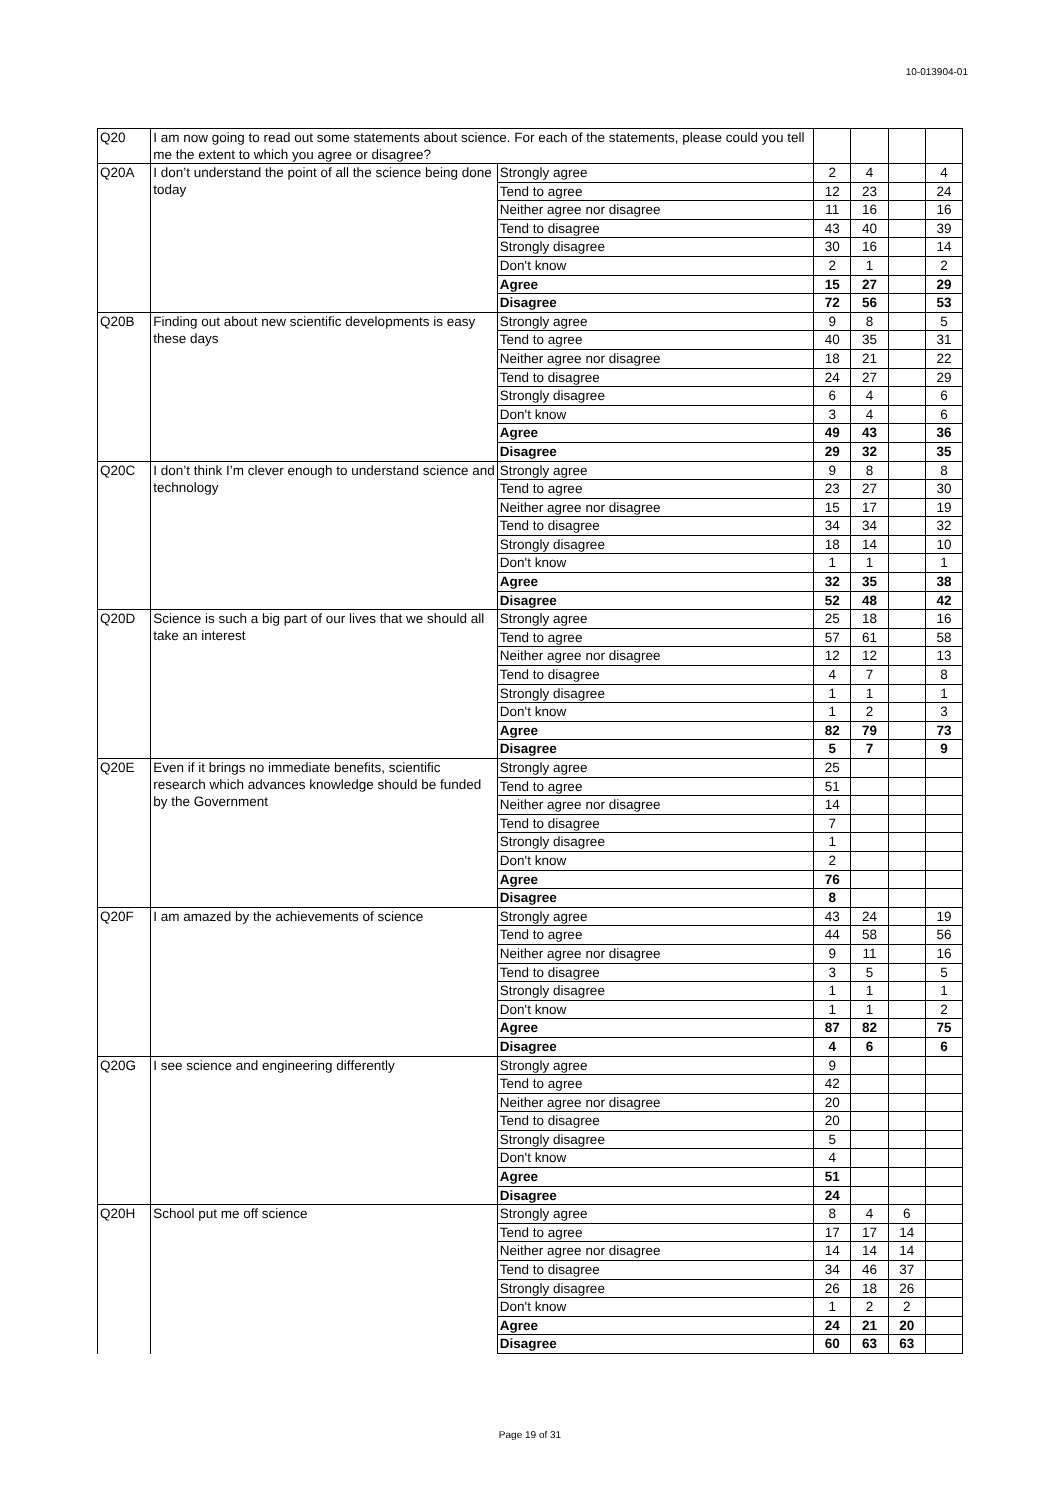10-013904-01
| Q20 | I am now going to read out some statements about science. For each of the statements, please could you tell me the extent to which you agree or disagree? | | | | | |
| Q20A | I don’t understand the point of all the science being done today | Strongly agree | 2 | 4 | | 4 |
| | | Tend to agree | 12 | 23 | | 24 |
| | | Neither agree nor disagree | 11 | 16 | | 16 |
| | | Tend to disagree | 43 | 40 | | 39 |
| | | Strongly disagree | 30 | 16 | | 14 |
| | | Don't know | 2 | 1 | | 2 |
| | | Agree | 15 | 27 | | 29 |
| | | Disagree | 72 | 56 | | 53 |
| Q20B | Finding out about new scientific developments is easy these days | Strongly agree | 9 | 8 | | 5 |
| | | Tend to agree | 40 | 35 | | 31 |
| | | Neither agree nor disagree | 18 | 21 | | 22 |
| | | Tend to disagree | 24 | 27 | | 29 |
| | | Strongly disagree | 6 | 4 | | 6 |
| | | Don't know | 3 | 4 | | 6 |
| | | Agree | 49 | 43 | | 36 |
| | | Disagree | 29 | 32 | | 35 |
| Q20C | I don’t think I’m clever enough to understand science and technology | Strongly agree | 9 | 8 | | 8 |
| | | Tend to agree | 23 | 27 | | 30 |
| | | Neither agree nor disagree | 15 | 17 | | 19 |
| | | Tend to disagree | 34 | 34 | | 32 |
| | | Strongly disagree | 18 | 14 | | 10 |
| | | Don't know | 1 | 1 | | 1 |
| | | Agree | 32 | 35 | | 38 |
| | | Disagree | 52 | 48 | | 42 |
| Q20D | Science is such a big part of our lives that we should all take an interest | Strongly agree | 25 | 18 | | 16 |
| | | Tend to agree | 57 | 61 | | 58 |
| | | Neither agree nor disagree | 12 | 12 | | 13 |
| | | Tend to disagree | 4 | 7 | | 8 |
| | | Strongly disagree | 1 | 1 | | 1 |
| | | Don't know | 1 | 2 | | 3 |
| | | Agree | 82 | 79 | | 73 |
| | | Disagree | 5 | 7 | | 9 |
| Q20E | Even if it brings no immediate benefits, scientific research which advances knowledge should be funded by the Government | Strongly agree | 25 | | | |
| | | Tend to agree | 51 | | | |
| | | Neither agree nor disagree | 14 | | | |
| | | Tend to disagree | 7 | | | |
| | | Strongly disagree | 1 | | | |
| | | Don't know | 2 | | | |
| | | Agree | 76 | | | |
| | | Disagree | 8 | | | |
| Q20F | I am amazed by the achievements of science | Strongly agree | 43 | 24 | | 19 |
| | | Tend to agree | 44 | 58 | | 56 |
| | | Neither agree nor disagree | 9 | 11 | | 16 |
| | | Tend to disagree | 3 | 5 | | 5 |
| | | Strongly disagree | 1 | 1 | | 1 |
| | | Don't know | 1 | 1 | | 2 |
| | | Agree | 87 | 82 | | 75 |
| | | Disagree | 4 | 6 | | 6 |
| Q20G | I see science and engineering differently | Strongly agree | 9 | | | |
| | | Tend to agree | 42 | | | |
| | | Neither agree nor disagree | 20 | | | |
| | | Tend to disagree | 20 | | | |
| | | Strongly disagree | 5 | | | |
| | | Don't know | 4 | | | |
| | | Agree | 51 | | | |
| | | Disagree | 24 | | | |
| Q20H | School put me off science | Strongly agree | 8 | 4 | 6 | |
| | | Tend to agree | 17 | 17 | 14 | |
| | | Neither agree nor disagree | 14 | 14 | 14 | |
| | | Tend to disagree | 34 | 46 | 37 | |
| | | Strongly disagree | 26 | 18 | 26 | |
| | | Don't know | 1 | 2 | 2 | |
| | | Agree | 24 | 21 | 20 | |
| | | Disagree | 60 | 63 | 63 | |
Page 19 of 31